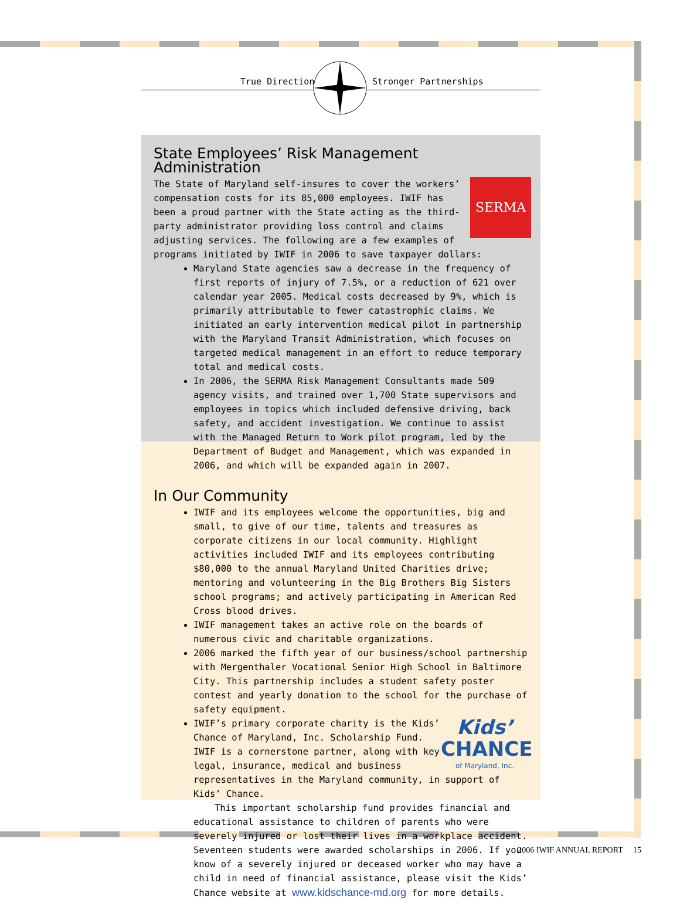True Directions Stronger Partnerships
State Employees’ Risk Management Administration
SERMA
The State of Maryland self-insures to cover the workers’ compensation costs for its 85,000 employees. IWIF has been a proud partner with the State acting as the third-party administrator providing loss control and claims adjusting services. The following are a few examples of programs initiated by IWIF in 2006 to save taxpayer dollars:
Maryland State agencies saw a decrease in the frequency of first reports of injury of 7.5%, or a reduction of 621 over calendar year 2005. Medical costs decreased by 9%, which is primarily attributable to fewer catastrophic claims. We initiated an early intervention medical pilot in partnership with the Maryland Transit Administration, which focuses on targeted medical management in an effort to reduce temporary total and medical costs.
In 2006, the SERMA Risk Management Consultants made 509 agency visits, and trained over 1,700 State supervisors and employees in topics which included defensive driving, back safety, and accident investigation. We continue to assist with the Managed Return to Work pilot program, led by the Department of Budget and Management, which was expanded in 2006, and which will be expanded again in 2007.
In Our Community
IWIF and its employees welcome the opportunities, big and small, to give of our time, talents and treasures as corporate citizens in our local community. Highlight activities included IWIF and its employees contributing $80,000 to the annual Maryland United Charities drive; mentoring and volunteering in the Big Brothers Big Sisters school programs; and actively participating in American Red Cross blood drives.
IWIF management takes an active role on the boards of numerous civic and charitable organizations.
2006 marked the fifth year of our business/school partnership with Mergenthaler Vocational Senior High School in Baltimore City. This partnership includes a student safety poster contest and yearly donation to the school for the purchase of safety equipment.
Kids’
CHANCE
of Maryland, Inc.
IWIF’s primary corporate charity is the Kids’ Chance of Maryland, Inc. Scholarship Fund. IWIF is a cornerstone partner, along with key legal, insurance, medical and business representatives in the Maryland community, in support of Kids’ Chance.
This important scholarship fund provides financial and educational assistance to children of parents who were severely injured or lost their lives in a workplace accident. Seventeen students were awarded scholarships in 2006. If you know of a severely injured or deceased worker who may have a child in need of financial assistance, please visit the Kids’ Chance website at www.kidschance-md.org for more details.
2006 IWIF ANNUAL REPORT 15